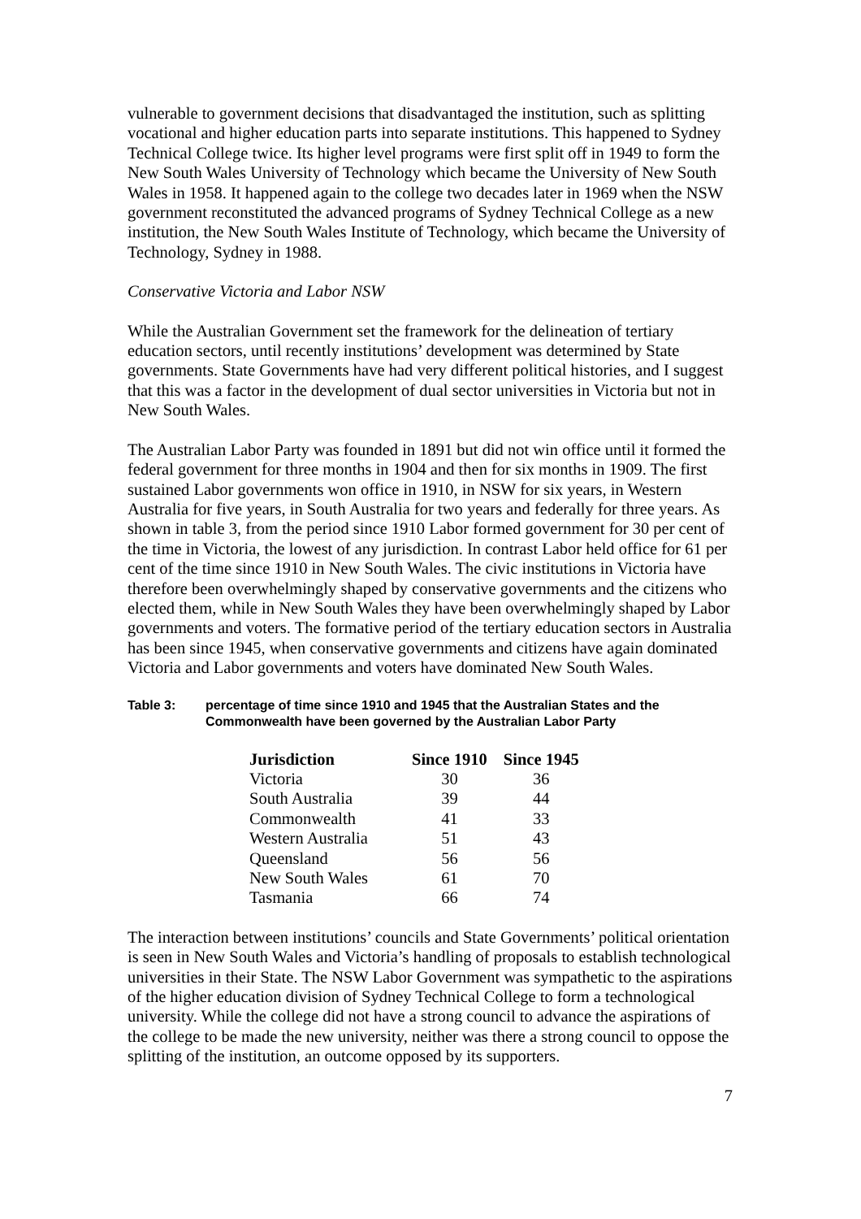vulnerable to government decisions that disadvantaged the institution, such as splitting vocational and higher education parts into separate institutions. This happened to Sydney Technical College twice. Its higher level programs were first split off in 1949 to form the New South Wales University of Technology which became the University of New South Wales in 1958. It happened again to the college two decades later in 1969 when the NSW government reconstituted the advanced programs of Sydney Technical College as a new institution, the New South Wales Institute of Technology, which became the University of Technology, Sydney in 1988.
Conservative Victoria and Labor NSW
While the Australian Government set the framework for the delineation of tertiary education sectors, until recently institutions’ development was determined by State governments. State Governments have had very different political histories, and I suggest that this was a factor in the development of dual sector universities in Victoria but not in New South Wales.
The Australian Labor Party was founded in 1891 but did not win office until it formed the federal government for three months in 1904 and then for six months in 1909. The first sustained Labor governments won office in 1910, in NSW for six years, in Western Australia for five years, in South Australia for two years and federally for three years. As shown in table 3, from the period since 1910 Labor formed government for 30 per cent of the time in Victoria, the lowest of any jurisdiction. In contrast Labor held office for 61 per cent of the time since 1910 in New South Wales. The civic institutions in Victoria have therefore been overwhelmingly shaped by conservative governments and the citizens who elected them, while in New South Wales they have been overwhelmingly shaped by Labor governments and voters. The formative period of the tertiary education sectors in Australia has been since 1945, when conservative governments and citizens have again dominated Victoria and Labor governments and voters have dominated New South Wales.
Table 3: percentage of time since 1910 and 1945 that the Australian States and the Commonwealth have been governed by the Australian Labor Party
| Jurisdiction | Since 1910 | Since 1945 |
| --- | --- | --- |
| Victoria | 30 | 36 |
| South Australia | 39 | 44 |
| Commonwealth | 41 | 33 |
| Western Australia | 51 | 43 |
| Queensland | 56 | 56 |
| New South Wales | 61 | 70 |
| Tasmania | 66 | 74 |
The interaction between institutions’ councils and State Governments’ political orientation is seen in New South Wales and Victoria’s handling of proposals to establish technological universities in their State. The NSW Labor Government was sympathetic to the aspirations of the higher education division of Sydney Technical College to form a technological university. While the college did not have a strong council to advance the aspirations of the college to be made the new university, neither was there a strong council to oppose the splitting of the institution, an outcome opposed by its supporters.
7